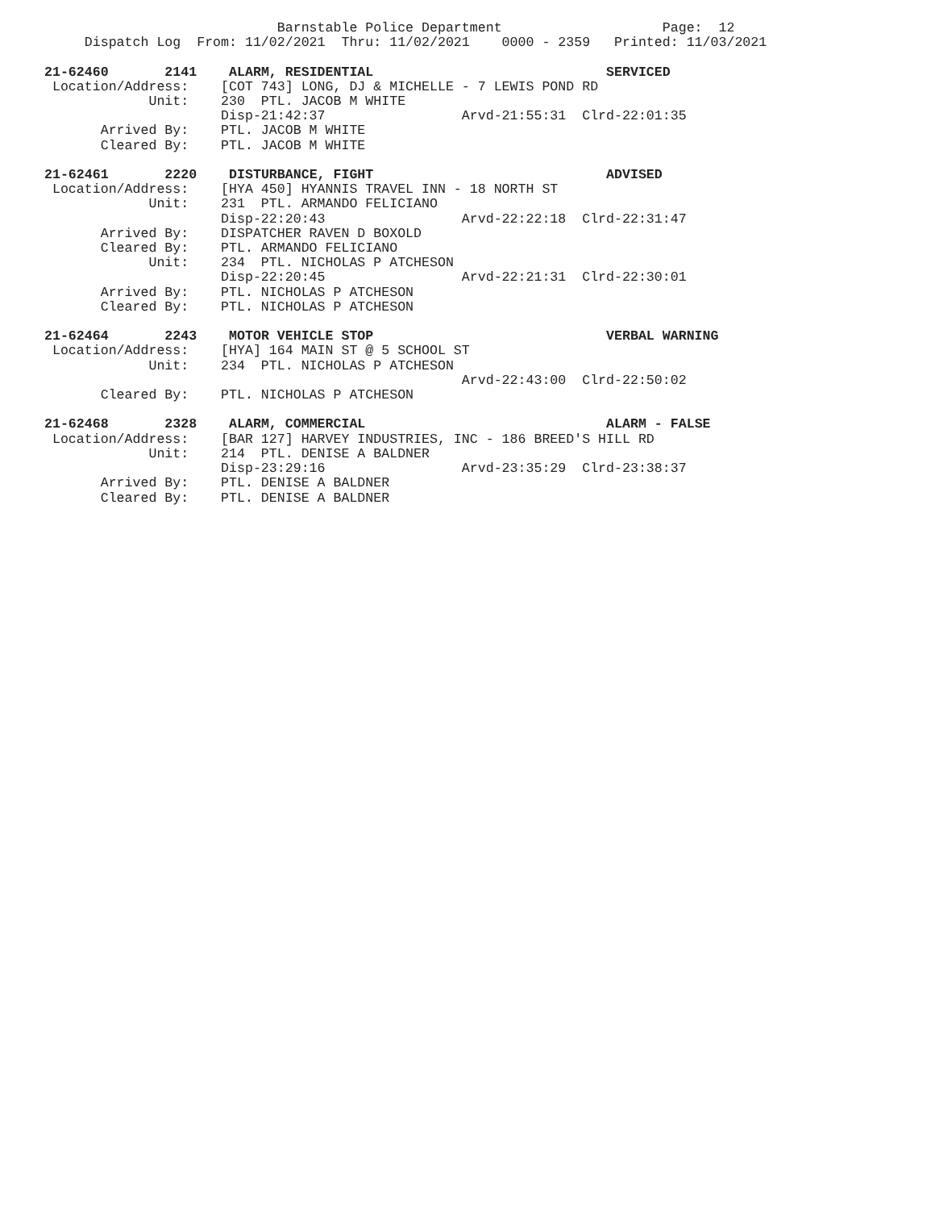Barnstable Police Department                    Page:  12
     Dispatch Log  From: 11/02/2021  Thru: 11/02/2021    0000 - 2359   Printed: 11/03/2021

21-62460       2141    ALARM, RESIDENTIAL                             SERVICED
 Location/Address:    [COT 743] LONG, DJ & MICHELLE - 7 LEWIS POND RD
             Unit:    230  PTL. JACOB M WHITE
                      Disp-21:42:37                 Arvd-21:55:31  Clrd-22:01:35
       Arrived By:    PTL. JACOB M WHITE
       Cleared By:    PTL. JACOB M WHITE

21-62461       2220    DISTURBANCE, FIGHT                             ADVISED
 Location/Address:    [HYA 450] HYANNIS TRAVEL INN - 18 NORTH ST
             Unit:    231  PTL. ARMANDO FELICIANO
                      Disp-22:20:43                 Arvd-22:22:18  Clrd-22:31:47
       Arrived By:    DISPATCHER RAVEN D BOXOLD
       Cleared By:    PTL. ARMANDO FELICIANO
             Unit:    234  PTL. NICHOLAS P ATCHESON
                      Disp-22:20:45                 Arvd-22:21:31  Clrd-22:30:01
       Arrived By:    PTL. NICHOLAS P ATCHESON
       Cleared By:    PTL. NICHOLAS P ATCHESON

21-62464       2243    MOTOR VEHICLE STOP                             VERBAL WARNING
 Location/Address:    [HYA] 164 MAIN ST @ 5 SCHOOL ST
             Unit:    234  PTL. NICHOLAS P ATCHESON
                                                    Arvd-22:43:00  Clrd-22:50:02
       Cleared By:    PTL. NICHOLAS P ATCHESON

21-62468       2328    ALARM, COMMERCIAL                              ALARM - FALSE
 Location/Address:    [BAR 127] HARVEY INDUSTRIES, INC - 186 BREED'S HILL RD
             Unit:    214  PTL. DENISE A BALDNER
                      Disp-23:29:16                 Arvd-23:35:29  Clrd-23:38:37
       Arrived By:    PTL. DENISE A BALDNER
       Cleared By:    PTL. DENISE A BALDNER